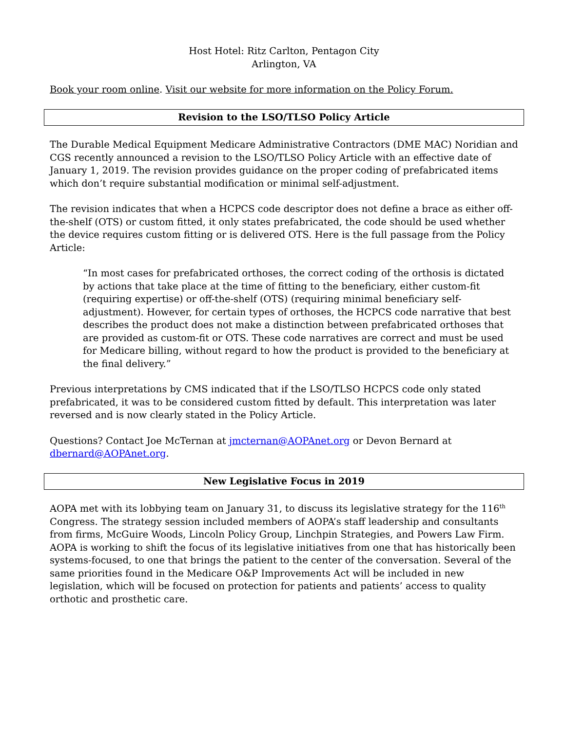Host Hotel: Ritz Carlton, Pentagon City
Arlington, VA
Book your room online. Visit our website for more information on the Policy Forum.
Revision to the LSO/TLSO Policy Article
The Durable Medical Equipment Medicare Administrative Contractors (DME MAC) Noridian and CGS recently announced a revision to the LSO/TLSO Policy Article with an effective date of January 1, 2019. The revision provides guidance on the proper coding of prefabricated items which don’t require substantial modification or minimal self-adjustment.
The revision indicates that when a HCPCS code descriptor does not define a brace as either off-the-shelf (OTS) or custom fitted, it only states prefabricated, the code should be used whether the device requires custom fitting or is delivered OTS. Here is the full passage from the Policy Article:
“In most cases for prefabricated orthoses, the correct coding of the orthosis is dictated by actions that take place at the time of fitting to the beneficiary, either custom-fit (requiring expertise) or off-the-shelf (OTS) (requiring minimal beneficiary self-adjustment). However, for certain types of orthoses, the HCPCS code narrative that best describes the product does not make a distinction between prefabricated orthoses that are provided as custom-fit or OTS. These code narratives are correct and must be used for Medicare billing, without regard to how the product is provided to the beneficiary at the final delivery.”
Previous interpretations by CMS indicated that if the LSO/TLSO HCPCS code only stated prefabricated, it was to be considered custom fitted by default. This interpretation was later reversed and is now clearly stated in the Policy Article.
Questions? Contact Joe McTernan at jmcternan@AOPAnet.org or Devon Bernard at dbernard@AOPAnet.org.
New Legislative Focus in 2019
AOPA met with its lobbying team on January 31, to discuss its legislative strategy for the 116<sup>th</sup> Congress. The strategy session included members of AOPA’s staff leadership and consultants from firms, McGuire Woods, Lincoln Policy Group, Linchpin Strategies, and Powers Law Firm. AOPA is working to shift the focus of its legislative initiatives from one that has historically been systems-focused, to one that brings the patient to the center of the conversation. Several of the same priorities found in the Medicare O&P Improvements Act will be included in new legislation, which will be focused on protection for patients and patients’ access to quality orthotic and prosthetic care.